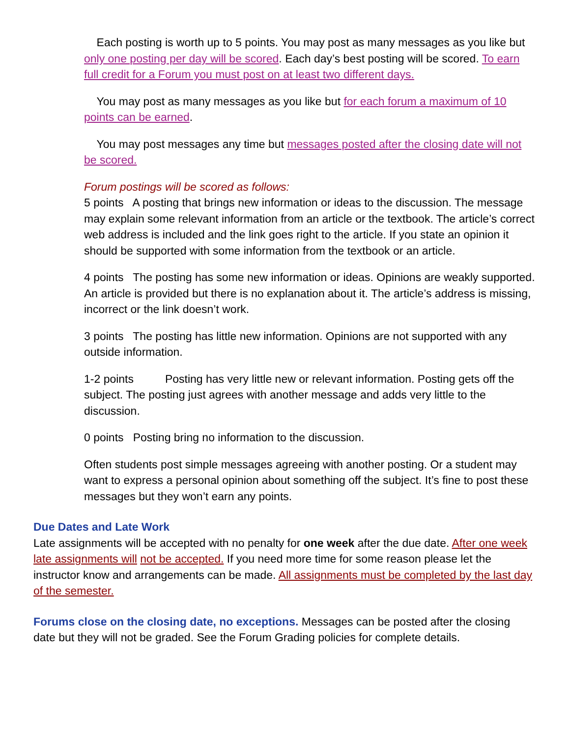Each posting is worth up to 5 points. You may post as many messages as you like but only one posting per day will be scored. Each day’s best posting will be scored. To earn full credit for a Forum you must post on at least two different days.
You may post as many messages as you like but for each forum a maximum of 10 points can be earned.
You may post messages any time but messages posted after the closing date will not be scored.
Forum postings will be scored as follows:
5 points A posting that brings new information or ideas to the discussion. The message may explain some relevant information from an article or the textbook. The article’s correct web address is included and the link goes right to the article. If you state an opinion it should be supported with some information from the textbook or an article.
4 points The posting has some new information or ideas. Opinions are weakly supported. An article is provided but there is no explanation about it. The article’s address is missing, incorrect or the link doesn’t work.
3 points The posting has little new information. Opinions are not supported with any outside information.
1-2 points Posting has very little new or relevant information. Posting gets off the subject. The posting just agrees with another message and adds very little to the discussion.
0 points Posting bring no information to the discussion.
Often students post simple messages agreeing with another posting. Or a student may want to express a personal opinion about something off the subject. It’s fine to post these messages but they won’t earn any points.
Due Dates and Late Work
Late assignments will be accepted with no penalty for one week after the due date. After one week late assignments will not be accepted. If you need more time for some reason please let the instructor know and arrangements can be made. All assignments must be completed by the last day of the semester.
Forums close on the closing date, no exceptions. Messages can be posted after the closing date but they will not be graded. See the Forum Grading policies for complete details.